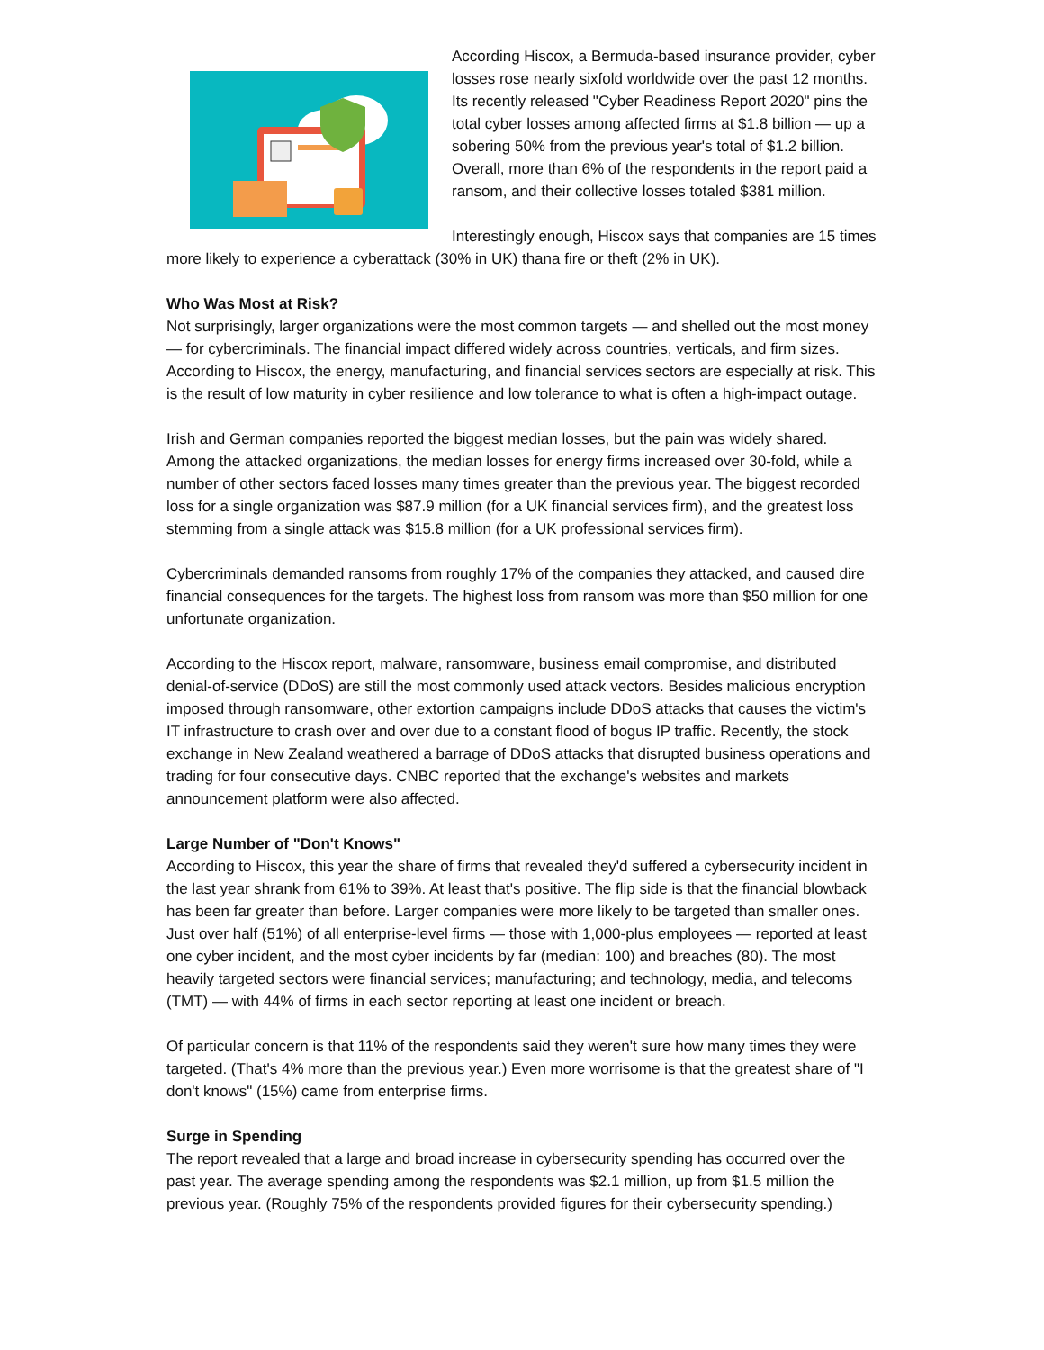According Hiscox, a Bermuda-based insurance provider, cyber losses rose nearly sixfold worldwide over the past 12 months. Its recently released "Cyber Readiness Report 2020" pins the total cyber losses among affected firms at $1.8 billion — up a sobering 50% from the previous year's total of $1.2 billion. Overall, more than 6% of the respondents in the report paid a ransom, and their collective losses totaled $381 million.
Interestingly enough, Hiscox says that companies are 15 times more likely to experience a cyberattack (30% in UK) thana fire or theft (2% in UK).
Who Was Most at Risk?
Not surprisingly, larger organizations were the most common targets — and shelled out the most money — for cybercriminals. The financial impact differed widely across countries, verticals, and firm sizes. According to Hiscox, the energy, manufacturing, and financial services sectors are especially at risk. This is the result of low maturity in cyber resilience and low tolerance to what is often a high-impact outage.
Irish and German companies reported the biggest median losses, but the pain was widely shared. Among the attacked organizations, the median losses for energy firms increased over 30-fold, while a number of other sectors faced losses many times greater than the previous year. The biggest recorded loss for a single organization was $87.9 million (for a UK financial services firm), and the greatest loss stemming from a single attack was $15.8 million (for a UK professional services firm).
Cybercriminals demanded ransoms from roughly 17% of the companies they attacked, and caused dire financial consequences for the targets. The highest loss from ransom was more than $50 million for one unfortunate organization.
According to the Hiscox report, malware, ransomware, business email compromise, and distributed denial-of-service (DDoS) are still the most commonly used attack vectors. Besides malicious encryption imposed through ransomware, other extortion campaigns include DDoS attacks that causes the victim's IT infrastructure to crash over and over due to a constant flood of bogus IP traffic. Recently, the stock exchange in New Zealand weathered a barrage of DDoS attacks that disrupted business operations and trading for four consecutive days. CNBC reported that the exchange's websites and markets announcement platform were also affected.
Large Number of "Don't Knows"
According to Hiscox, this year the share of firms that revealed they'd suffered a cybersecurity incident in the last year shrank from 61% to 39%. At least that's positive. The flip side is that the financial blowback has been far greater than before. Larger companies were more likely to be targeted than smaller ones. Just over half (51%) of all enterprise-level firms — those with 1,000-plus employees — reported at least one cyber incident, and the most cyber incidents by far (median: 100) and breaches (80). The most heavily targeted sectors were financial services; manufacturing; and technology, media, and telecoms (TMT) — with 44% of firms in each sector reporting at least one incident or breach.
Of particular concern is that 11% of the respondents said they weren't sure how many times they were targeted. (That's 4% more than the previous year.) Even more worrisome is that the greatest share of "I don't knows" (15%) came from enterprise firms.
Surge in Spending
The report revealed that a large and broad increase in cybersecurity spending has occurred over the past year. The average spending among the respondents was $2.1 million, up from $1.5 million the previous year. (Roughly 75% of the respondents provided figures for their cybersecurity spending.)